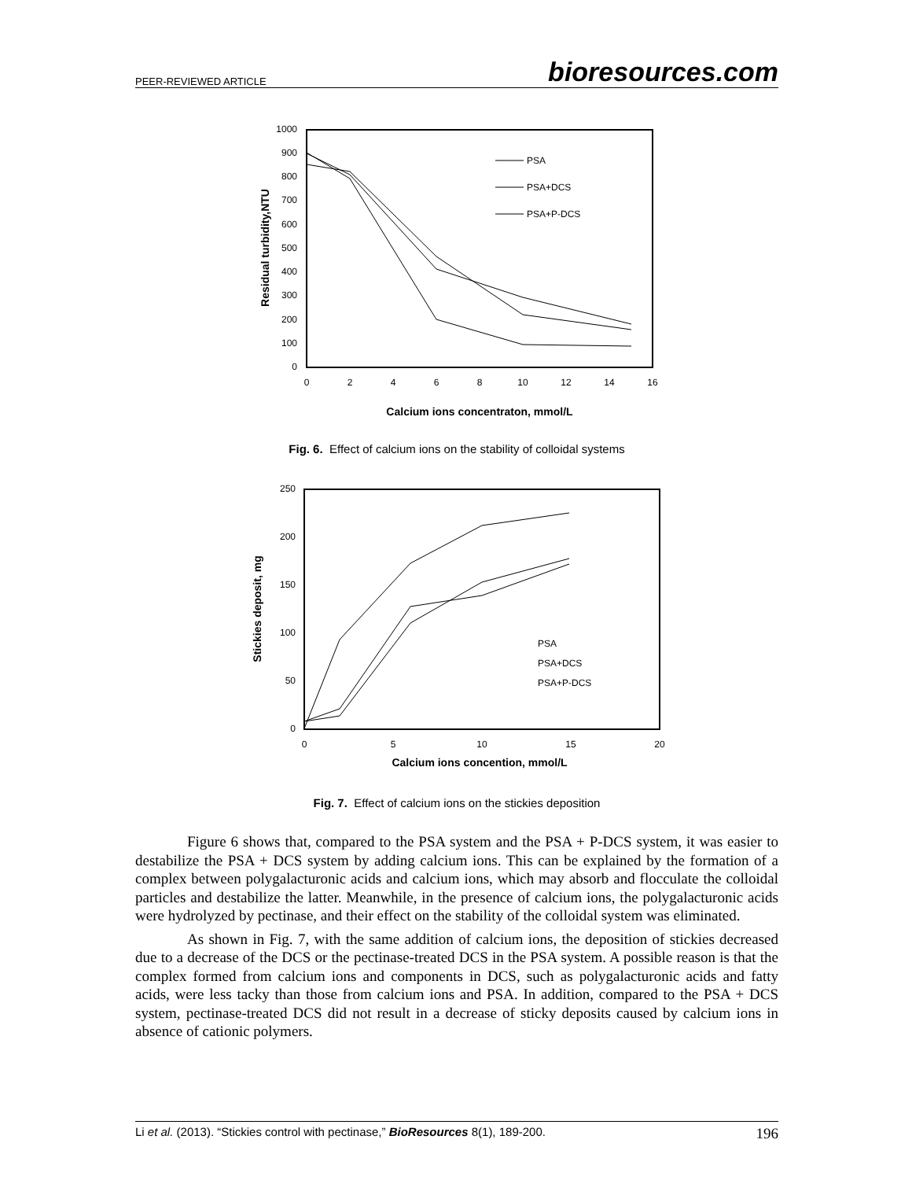PEER-REVIEWED ARTICLE bioresources.com
0
100
200
300
400
500
600
700
800
900
1000
0
2
4
6
8
10
12
14
16
Calcium ions concentraton, mmol/L
Residual turbidity,NTU
PSA
PSA+DCS
PSA+P-DCS
Fig. 6. Effect of calcium ions on the stability of colloidal systems
0
50
100
150
200
250
0
5
10
15
20
Calcium ions concention, mmol/L
Stickies deposit, mg
PSA
PSA+DCS
PSA+P-DCS
Fig. 7. Effect of calcium ions on the stickies deposition
Figure 6 shows that, compared to the PSA system and the PSA + P-DCS system, it was easier to destabilize the PSA + DCS system by adding calcium ions. This can be explained by the formation of a complex between polygalacturonic acids and calcium ions, which may absorb and flocculate the colloidal particles and destabilize the latter. Meanwhile, in the presence of calcium ions, the polygalacturonic acids were hydrolyzed by pectinase, and their effect on the stability of the colloidal system was eliminated.
As shown in Fig. 7, with the same addition of calcium ions, the deposition of stickies decreased due to a decrease of the DCS or the pectinase-treated DCS in the PSA system. A possible reason is that the complex formed from calcium ions and components in DCS, such as polygalacturonic acids and fatty acids, were less tacky than those from calcium ions and PSA. In addition, compared to the PSA + DCS system, pectinase-treated DCS did not result in a decrease of sticky deposits caused by calcium ions in absence of cationic polymers.
Li et al. (2013). “Stickies control with pectinase,” BioResources 8(1), 189-200. 196